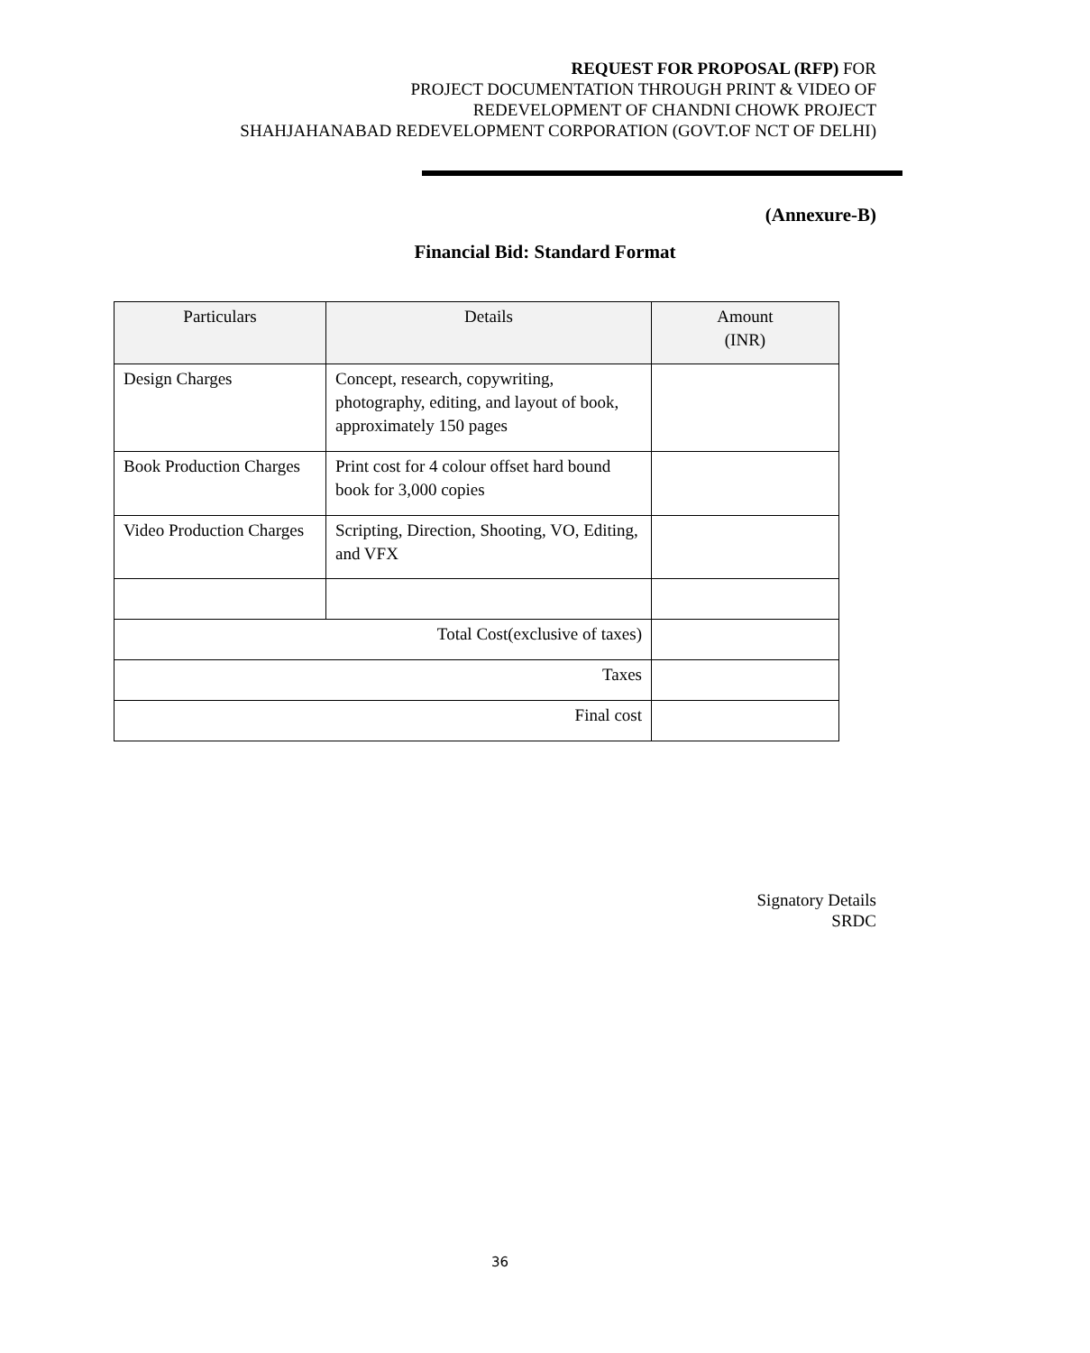REQUEST FOR PROPOSAL (RFP) FOR
PROJECT DOCUMENTATION THROUGH PRINT & VIDEO OF
REDEVELOPMENT OF CHANDNI CHOWK PROJECT
SHAHJAHANABAD REDEVELOPMENT CORPORATION (GOVT.OF NCT OF DELHI)
(Annexure-B)
Financial Bid: Standard Format
| Particulars | Details | Amount (INR) |
| --- | --- | --- |
| Design Charges | Concept, research, copywriting, photography, editing, and layout of book, approximately 150 pages | |
| Book Production Charges | Print cost for 4 colour offset hard bound book for 3,000 copies | |
| Video Production Charges | Scripting, Direction, Shooting, VO, Editing, and VFX | |
| Total Cost(exclusive of taxes) | | |
| Taxes | | |
| Final cost | | |
Signatory Details
SRDC
36